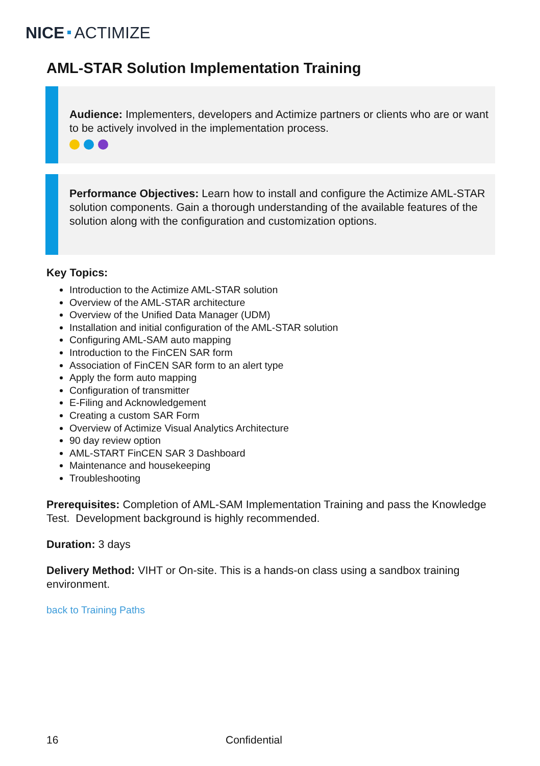NICE ACTIMIZE
AML-STAR Solution Implementation Training
Audience: Implementers, developers and Actimize partners or clients who are or want to be actively involved in the implementation process.
Performance Objectives: Learn how to install and configure the Actimize AML-STAR solution components. Gain a thorough understanding of the available features of the solution along with the configuration and customization options.
Key Topics:
Introduction to the Actimize AML-STAR solution
Overview of the AML-STAR architecture
Overview of the Unified Data Manager (UDM)
Installation and initial configuration of the AML-STAR solution
Configuring AML-SAM auto mapping
Introduction to the FinCEN SAR form
Association of FinCEN SAR form to an alert type
Apply the form auto mapping
Configuration of transmitter
E-Filing and Acknowledgement
Creating a custom SAR Form
Overview of Actimize Visual Analytics Architecture
90 day review option
AML-START FinCEN SAR 3 Dashboard
Maintenance and housekeeping
Troubleshooting
Prerequisites: Completion of AML-SAM Implementation Training and pass the Knowledge Test. Development background is highly recommended.
Duration: 3 days
Delivery Method: VIHT or On-site. This is a hands-on class using a sandbox training environment.
back to Training Paths
16 Confidential